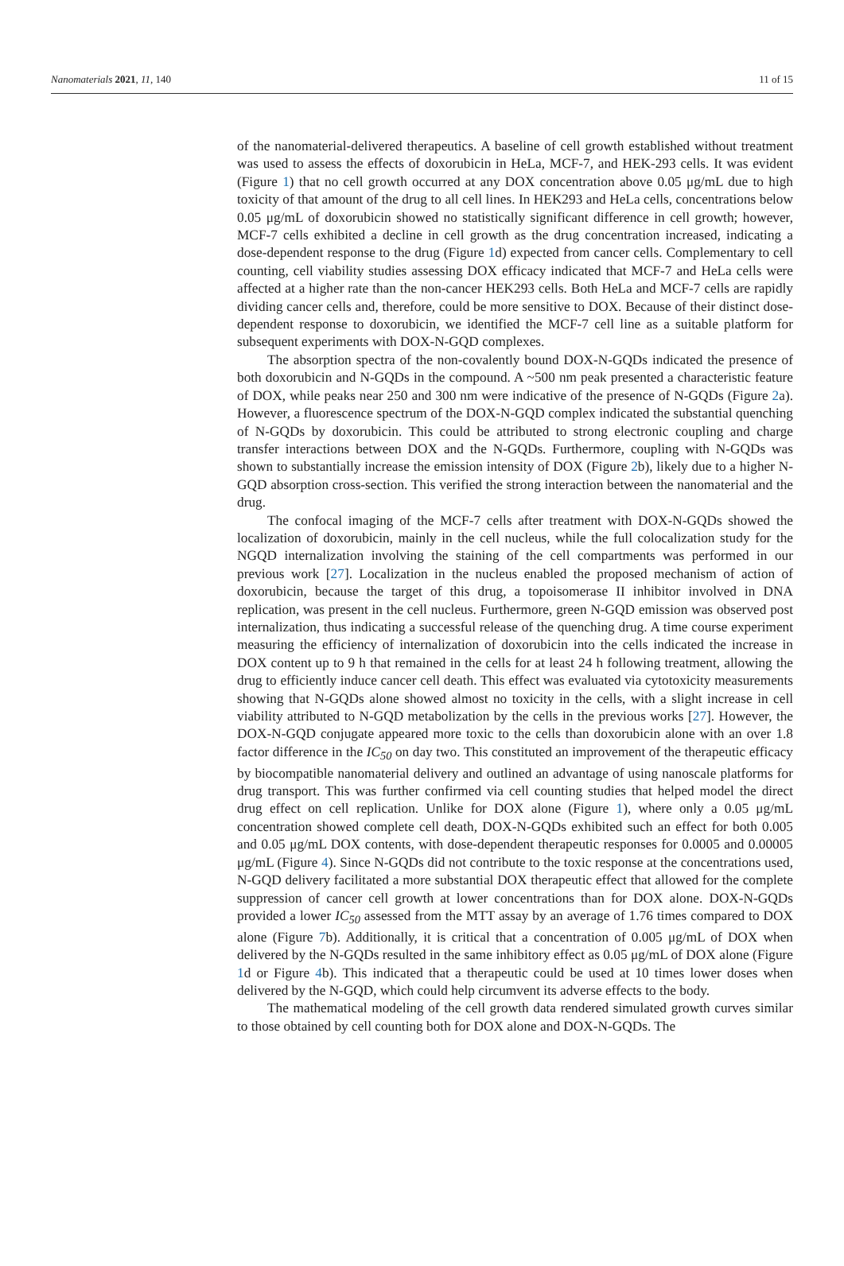Nanomaterials 2021, 11, 140 11 of 15
of the nanomaterial-delivered therapeutics. A baseline of cell growth established without treatment was used to assess the effects of doxorubicin in HeLa, MCF-7, and HEK-293 cells. It was evident (Figure 1) that no cell growth occurred at any DOX concentration above 0.05 μg/mL due to high toxicity of that amount of the drug to all cell lines. In HEK293 and HeLa cells, concentrations below 0.05 μg/mL of doxorubicin showed no statistically significant difference in cell growth; however, MCF-7 cells exhibited a decline in cell growth as the drug concentration increased, indicating a dose-dependent response to the drug (Figure 1d) expected from cancer cells. Complementary to cell counting, cell viability studies assessing DOX efficacy indicated that MCF-7 and HeLa cells were affected at a higher rate than the non-cancer HEK293 cells. Both HeLa and MCF-7 cells are rapidly dividing cancer cells and, therefore, could be more sensitive to DOX. Because of their distinct dose-dependent response to doxorubicin, we identified the MCF-7 cell line as a suitable platform for subsequent experiments with DOX-N-GQD complexes.
The absorption spectra of the non-covalently bound DOX-N-GQDs indicated the presence of both doxorubicin and N-GQDs in the compound. A ~500 nm peak presented a characteristic feature of DOX, while peaks near 250 and 300 nm were indicative of the presence of N-GQDs (Figure 2a). However, a fluorescence spectrum of the DOX-N-GQD complex indicated the substantial quenching of N-GQDs by doxorubicin. This could be attributed to strong electronic coupling and charge transfer interactions between DOX and the N-GQDs. Furthermore, coupling with N-GQDs was shown to substantially increase the emission intensity of DOX (Figure 2b), likely due to a higher N-GQD absorption cross-section. This verified the strong interaction between the nanomaterial and the drug.
The confocal imaging of the MCF-7 cells after treatment with DOX-N-GQDs showed the localization of doxorubicin, mainly in the cell nucleus, while the full colocalization study for the NGQD internalization involving the staining of the cell compartments was performed in our previous work [27]. Localization in the nucleus enabled the proposed mechanism of action of doxorubicin, because the target of this drug, a topoisomerase II inhibitor involved in DNA replication, was present in the cell nucleus. Furthermore, green N-GQD emission was observed post internalization, thus indicating a successful release of the quenching drug. A time course experiment measuring the efficiency of internalization of doxorubicin into the cells indicated the increase in DOX content up to 9 h that remained in the cells for at least 24 h following treatment, allowing the drug to efficiently induce cancer cell death. This effect was evaluated via cytotoxicity measurements showing that N-GQDs alone showed almost no toxicity in the cells, with a slight increase in cell viability attributed to N-GQD metabolization by the cells in the previous works [27]. However, the DOX-N-GQD conjugate appeared more toxic to the cells than doxorubicin alone with an over 1.8 factor difference in the IC<sub>50</sub> on day two. This constituted an improvement of the therapeutic efficacy by biocompatible nanomaterial delivery and outlined an advantage of using nanoscale platforms for drug transport. This was further confirmed via cell counting studies that helped model the direct drug effect on cell replication. Unlike for DOX alone (Figure 1), where only a 0.05 μg/mL concentration showed complete cell death, DOX-N-GQDs exhibited such an effect for both 0.005 and 0.05 μg/mL DOX contents, with dose-dependent therapeutic responses for 0.0005 and 0.00005 μg/mL (Figure 4). Since N-GQDs did not contribute to the toxic response at the concentrations used, N-GQD delivery facilitated a more substantial DOX therapeutic effect that allowed for the complete suppression of cancer cell growth at lower concentrations than for DOX alone. DOX-N-GQDs provided a lower IC<sub>50</sub> assessed from the MTT assay by an average of 1.76 times compared to DOX alone (Figure 7b). Additionally, it is critical that a concentration of 0.005 μg/mL of DOX when delivered by the N-GQDs resulted in the same inhibitory effect as 0.05 μg/mL of DOX alone (Figure 1d or Figure 4b). This indicated that a therapeutic could be used at 10 times lower doses when delivered by the N-GQD, which could help circumvent its adverse effects to the body.
The mathematical modeling of the cell growth data rendered simulated growth curves similar to those obtained by cell counting both for DOX alone and DOX-N-GQDs. The